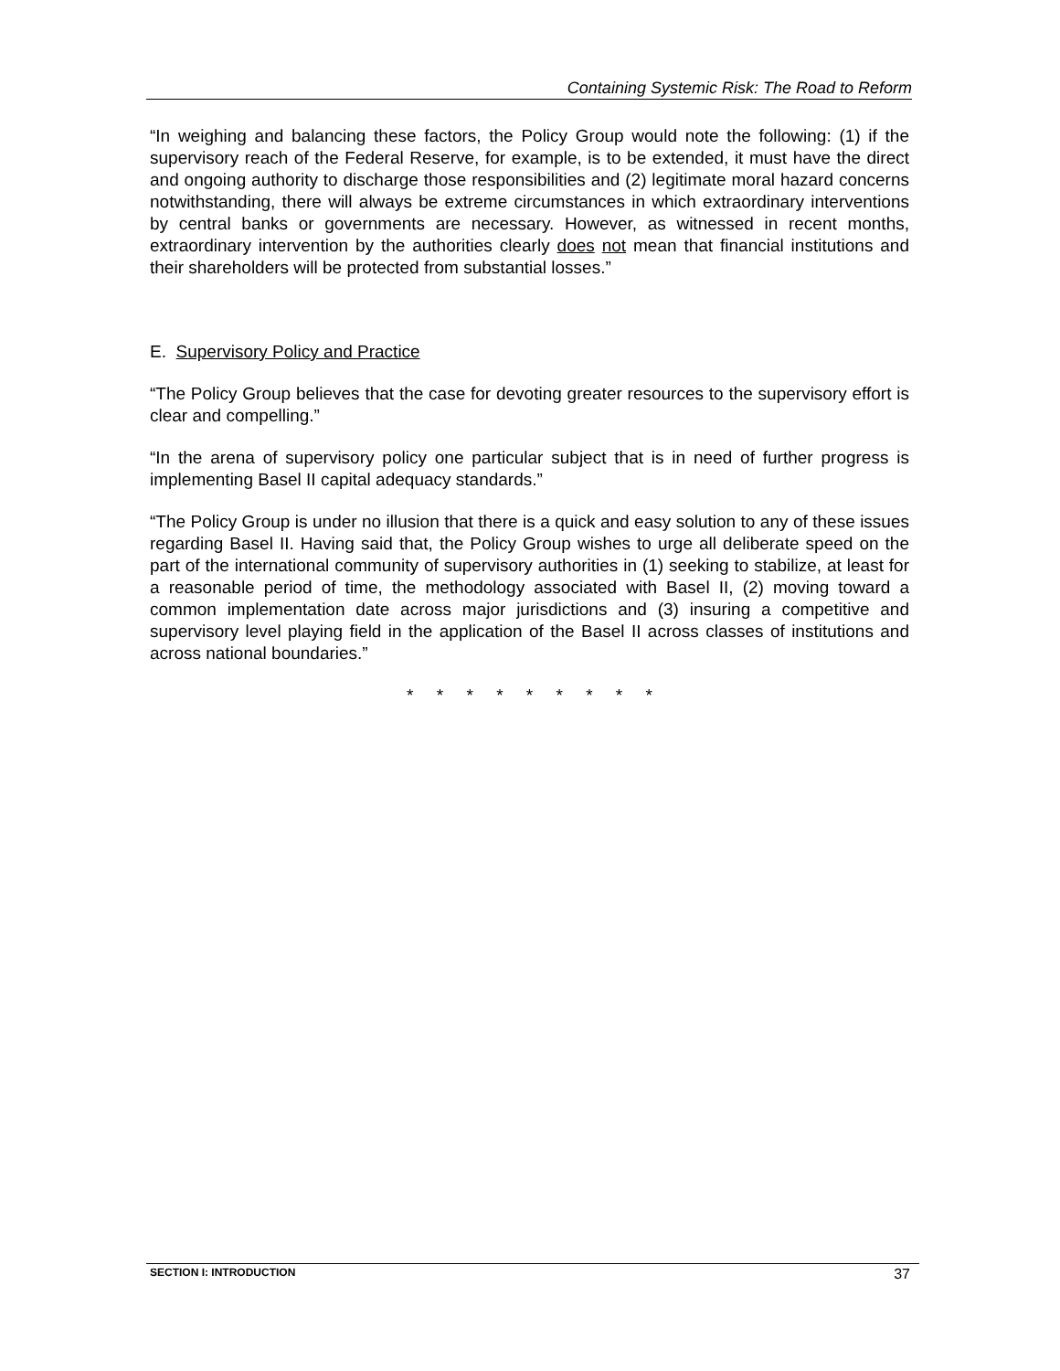Containing Systemic Risk: The Road to Reform
“In weighing and balancing these factors, the Policy Group would note the following: (1) if the supervisory reach of the Federal Reserve, for example, is to be extended, it must have the direct and ongoing authority to discharge those responsibilities and (2) legitimate moral hazard concerns notwithstanding, there will always be extreme circumstances in which extraordinary interventions by central banks or governments are necessary. However, as witnessed in recent months, extraordinary intervention by the authorities clearly does not mean that financial institutions and their shareholders will be protected from substantial losses.”
E. Supervisory Policy and Practice
“The Policy Group believes that the case for devoting greater resources to the supervisory effort is clear and compelling.”
“In the arena of supervisory policy one particular subject that is in need of further progress is implementing Basel II capital adequacy standards.”
“The Policy Group is under no illusion that there is a quick and easy solution to any of these issues regarding Basel II. Having said that, the Policy Group wishes to urge all deliberate speed on the part of the international community of supervisory authorities in (1) seeking to stabilize, at least for a reasonable period of time, the methodology associated with Basel II, (2) moving toward a common implementation date across major jurisdictions and (3) insuring a competitive and supervisory level playing field in the application of the Basel II across classes of institutions and across national boundaries.”
* * * * * * * * *
SECTION I: INTRODUCTION 37